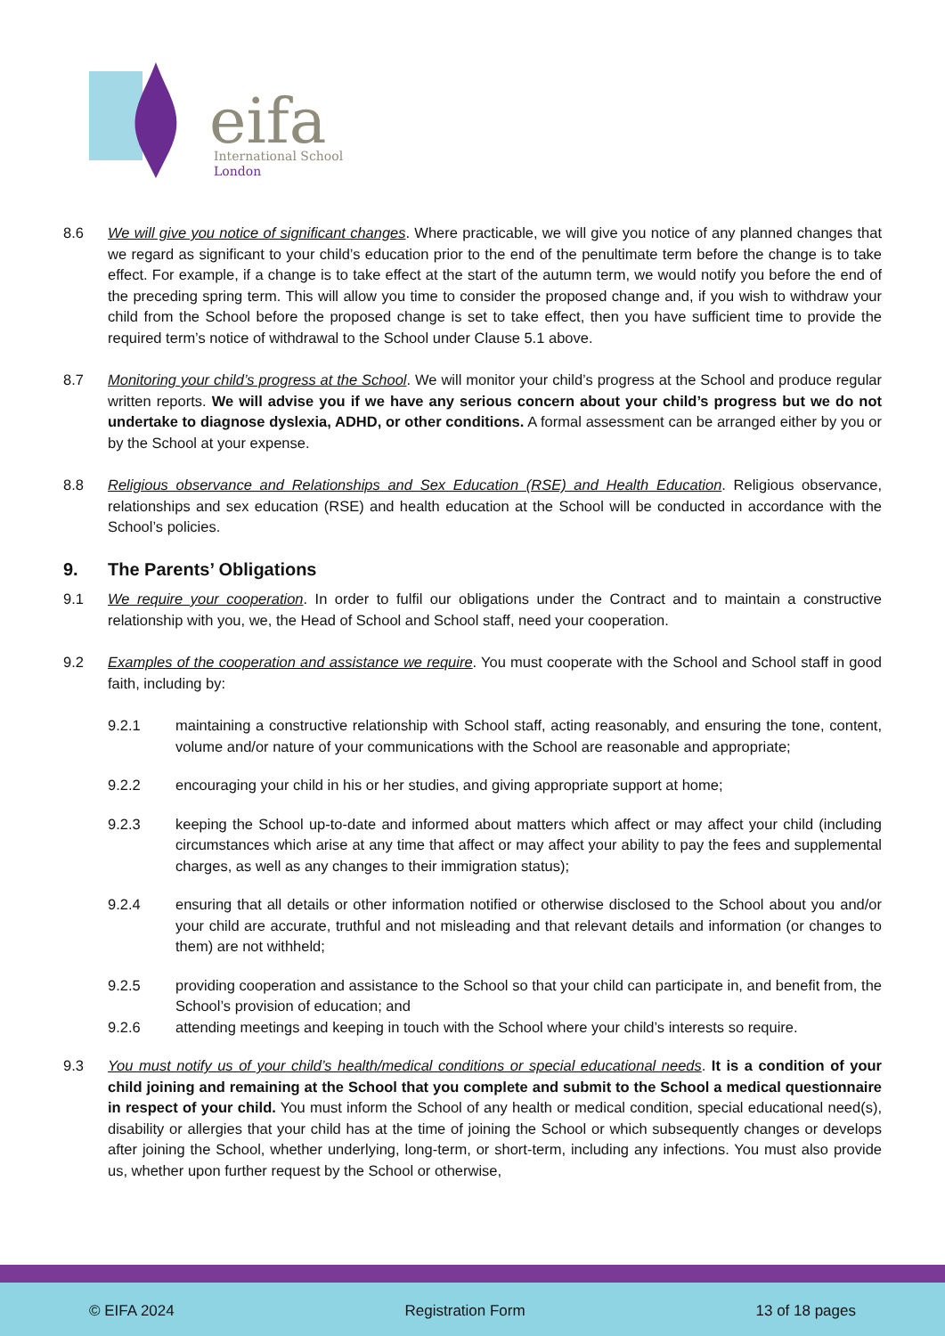eifa
International School
London
8.6 We will give you notice of significant changes. Where practicable, we will give you notice of any planned changes that we regard as significant to your child’s education prior to the end of the penultimate term before the change is to take effect. For example, if a change is to take effect at the start of the autumn term, we would notify you before the end of the preceding spring term. This will allow you time to consider the proposed change and, if you wish to withdraw your child from the School before the proposed change is set to take effect, then you have sufficient time to provide the required term’s notice of withdrawal to the School under Clause 5.1 above.
8.7 Monitoring your child’s progress at the School. We will monitor your child’s progress at the School and produce regular written reports. We will advise you if we have any serious concern about your child’s progress but we do not undertake to diagnose dyslexia, ADHD, or other conditions. A formal assessment can be arranged either by you or by the School at your expense.
8.8 Religious observance and Relationships and Sex Education (RSE) and Health Education. Religious observance, relationships and sex education (RSE) and health education at the School will be conducted in accordance with the School’s policies.
9. The Parents’ Obligations
9.1 We require your cooperation. In order to fulfil our obligations under the Contract and to maintain a constructive relationship with you, we, the Head of School and School staff, need your cooperation.
9.2 Examples of the cooperation and assistance we require. You must cooperate with the School and School staff in good faith, including by:
9.2.1 maintaining a constructive relationship with School staff, acting reasonably, and ensuring the tone, content, volume and/or nature of your communications with the School are reasonable and appropriate;
9.2.2 encouraging your child in his or her studies, and giving appropriate support at home;
9.2.3 keeping the School up-to-date and informed about matters which affect or may affect your child (including circumstances which arise at any time that affect or may affect your ability to pay the fees and supplemental charges, as well as any changes to their immigration status);
9.2.4 ensuring that all details or other information notified or otherwise disclosed to the School about you and/or your child are accurate, truthful and not misleading and that relevant details and information (or changes to them) are not withheld;
9.2.5 providing cooperation and assistance to the School so that your child can participate in, and benefit from, the School’s provision of education; and
9.2.6 attending meetings and keeping in touch with the School where your child’s interests so require.
9.3 You must notify us of your child’s health/medical conditions or special educational needs. It is a condition of your child joining and remaining at the School that you complete and submit to the School a medical questionnaire in respect of your child. You must inform the School of any health or medical condition, special educational need(s), disability or allergies that your child has at the time of joining the School or which subsequently changes or develops after joining the School, whether underlying, long-term, or short-term, including any infections. You must also provide us, whether upon further request by the School or otherwise,
© EIFA 2024 Registration Form 13 of 18 pages